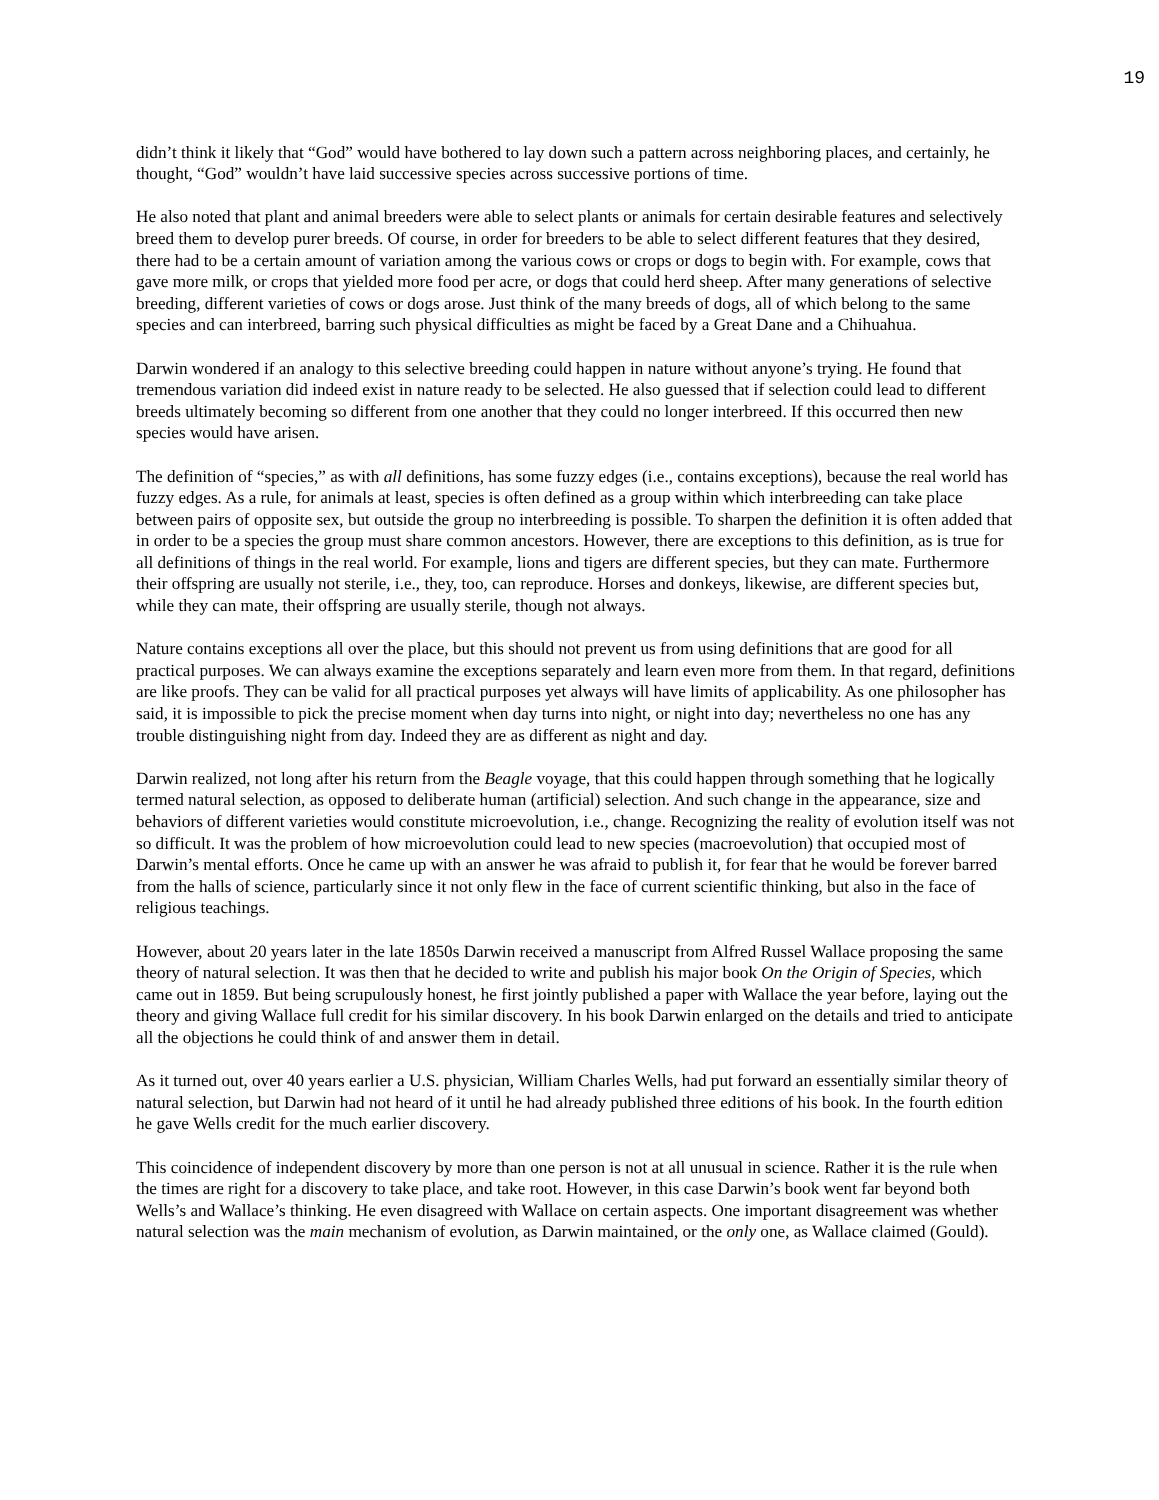19
didn’t think it likely that “God” would have bothered to lay down such a pattern across neighboring places, and certainly, he thought, “God” wouldn’t have laid successive species across successive portions of time.
He also noted that plant and animal breeders were able to select plants or animals for certain desirable features and selectively breed them to develop purer breeds. Of course, in order for breeders to be able to select different features that they desired, there had to be a certain amount of variation among the various cows or crops or dogs to begin with. For example, cows that gave more milk, or crops that yielded more food per acre, or dogs that could herd sheep. After many generations of selective breeding, different varieties of cows or dogs arose. Just think of the many breeds of dogs, all of which belong to the same species and can interbreed, barring such physical difficulties as might be faced by a Great Dane and a Chihuahua.
Darwin wondered if an analogy to this selective breeding could happen in nature without anyone’s trying. He found that tremendous variation did indeed exist in nature ready to be selected. He also guessed that if selection could lead to different breeds ultimately becoming so different from one another that they could no longer interbreed. If this occurred then new species would have arisen.
The definition of “species,” as with all definitions, has some fuzzy edges (i.e., contains exceptions), because the real world has fuzzy edges. As a rule, for animals at least, species is often defined as a group within which interbreeding can take place between pairs of opposite sex, but outside the group no interbreeding is possible. To sharpen the definition it is often added that in order to be a species the group must share common ancestors. However, there are exceptions to this definition, as is true for all definitions of things in the real world. For example, lions and tigers are different species, but they can mate. Furthermore their offspring are usually not sterile, i.e., they, too, can reproduce. Horses and donkeys, likewise, are different species but, while they can mate, their offspring are usually sterile, though not always.
Nature contains exceptions all over the place, but this should not prevent us from using definitions that are good for all practical purposes. We can always examine the exceptions separately and learn even more from them. In that regard, definitions are like proofs. They can be valid for all practical purposes yet always will have limits of applicability. As one philosopher has said, it is impossible to pick the precise moment when day turns into night, or night into day; nevertheless no one has any trouble distinguishing night from day. Indeed they are as different as night and day.
Darwin realized, not long after his return from the Beagle voyage, that this could happen through something that he logically termed natural selection, as opposed to deliberate human (artificial) selection. And such change in the appearance, size and behaviors of different varieties would constitute microevolution, i.e., change. Recognizing the reality of evolution itself was not so difficult. It was the problem of how microevolution could lead to new species (macroevolution) that occupied most of Darwin’s mental efforts. Once he came up with an answer he was afraid to publish it, for fear that he would be forever barred from the halls of science, particularly since it not only flew in the face of current scientific thinking, but also in the face of religious teachings.
However, about 20 years later in the late 1850s Darwin received a manuscript from Alfred Russel Wallace proposing the same theory of natural selection. It was then that he decided to write and publish his major book On the Origin of Species, which came out in 1859. But being scrupulously honest, he first jointly published a paper with Wallace the year before, laying out the theory and giving Wallace full credit for his similar discovery. In his book Darwin enlarged on the details and tried to anticipate all the objections he could think of and answer them in detail.
As it turned out, over 40 years earlier a U.S. physician, William Charles Wells, had put forward an essentially similar theory of natural selection, but Darwin had not heard of it until he had already published three editions of his book. In the fourth edition he gave Wells credit for the much earlier discovery.
This coincidence of independent discovery by more than one person is not at all unusual in science. Rather it is the rule when the times are right for a discovery to take place, and take root. However, in this case Darwin’s book went far beyond both Wells’s and Wallace’s thinking. He even disagreed with Wallace on certain aspects. One important disagreement was whether natural selection was the main mechanism of evolution, as Darwin maintained, or the only one, as Wallace claimed (Gould).